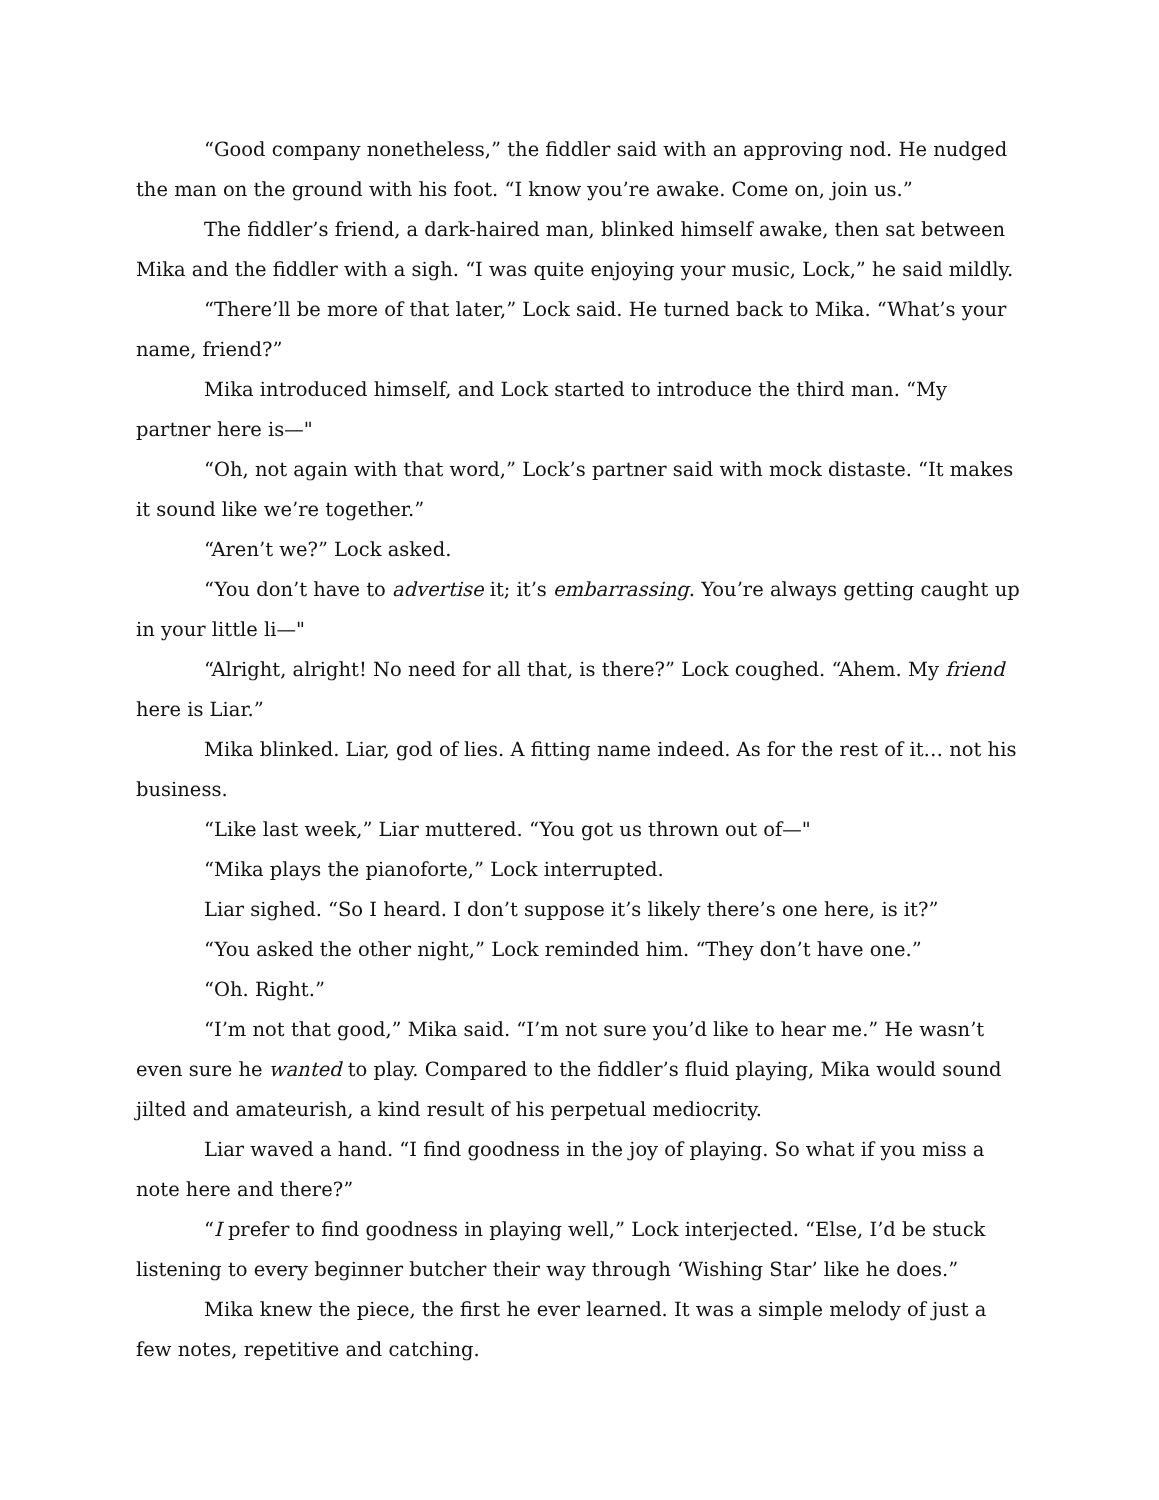“Good company nonetheless,” the fiddler said with an approving nod. He nudged the man on the ground with his foot. “I know you’re awake. Come on, join us.”
The fiddler’s friend, a dark-haired man, blinked himself awake, then sat between Mika and the fiddler with a sigh. “I was quite enjoying your music, Lock,” he said mildly.
“There’ll be more of that later,” Lock said. He turned back to Mika. “What’s your name, friend?”
Mika introduced himself, and Lock started to introduce the third man. “My partner here is—"
“Oh, not again with that word,” Lock’s partner said with mock distaste. “It makes it sound like we’re together.”
“Aren’t we?” Lock asked.
“You don’t have to advertise it; it’s embarrassing. You’re always getting caught up in your little li—"
“Alright, alright! No need for all that, is there?” Lock coughed. “Ahem. My friend here is Liar.”
Mika blinked. Liar, god of lies. A fitting name indeed. As for the rest of it… not his business.
“Like last week,” Liar muttered. “You got us thrown out of—"
“Mika plays the pianoforte,” Lock interrupted.
Liar sighed. “So I heard. I don’t suppose it’s likely there’s one here, is it?”
“You asked the other night,” Lock reminded him. “They don’t have one.”
“Oh. Right.”
“I’m not that good,” Mika said. “I’m not sure you’d like to hear me.” He wasn’t even sure he wanted to play. Compared to the fiddler’s fluid playing, Mika would sound jilted and amateurish, a kind result of his perpetual mediocrity.
Liar waved a hand. “I find goodness in the joy of playing. So what if you miss a note here and there?”
“I prefer to find goodness in playing well,” Lock interjected. “Else, I’d be stuck listening to every beginner butcher their way through ‘Wishing Star’ like he does.”
Mika knew the piece, the first he ever learned. It was a simple melody of just a few notes, repetitive and catching.